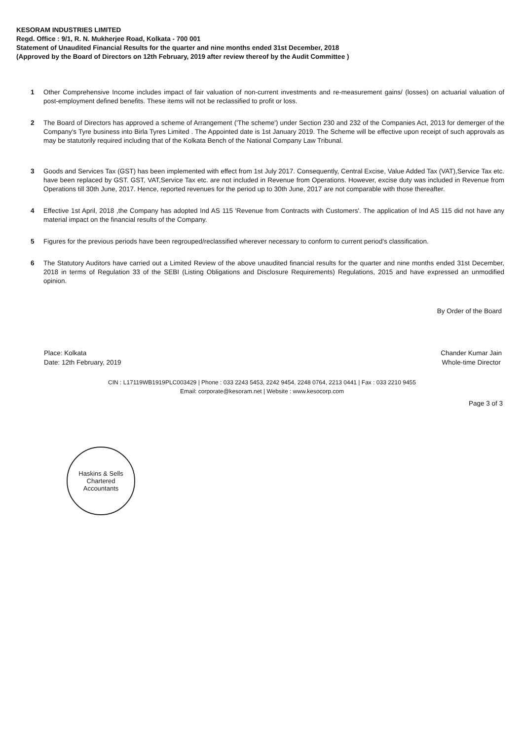KESORAM INDUSTRIES LIMITED
Regd. Office : 9/1, R. N. Mukherjee Road, Kolkata - 700 001
Statement of Unaudited Financial Results for the quarter and nine months ended 31st December, 2018
(Approved by the Board of Directors on 12th February, 2019 after review thereof by the Audit Committee )
1 Other Comprehensive Income includes impact of fair valuation of non-current investments and re-measurement gains/ (losses) on actuarial valuation of post-employment defined benefits. These items will not be reclassified to profit or loss.
2 The Board of Directors has approved a scheme of Arrangement ('The scheme') under Section 230 and 232 of the Companies Act, 2013 for demerger of the Company's Tyre business into Birla Tyres Limited . The Appointed date is 1st January 2019. The Scheme will be effective upon receipt of such approvals as may be statutorily required including that of the Kolkata Bench of the National Company Law Tribunal.
3 Goods and Services Tax (GST) has been implemented with effect from 1st July 2017. Consequently, Central Excise, Value Added Tax (VAT),Service Tax etc. have been replaced by GST. GST, VAT,Service Tax etc. are not included in Revenue from Operations. However, excise duty was included in Revenue from Operations till 30th June, 2017. Hence, reported revenues for the period up to 30th June, 2017 are not comparable with those thereafter.
4 Effective 1st April, 2018 ,the Company has adopted Ind AS 115 'Revenue from Contracts with Customers'. The application of Ind AS 115 did not have any material impact on the financial results of the Company.
5 Figures for the previous periods have been regrouped/reclassified wherever necessary to conform to current period's classification.
6 The Statutory Auditors have carried out a Limited Review of the above unaudited financial results for the quarter and nine months ended 31st December, 2018 in terms of Regulation 33 of the SEBI (Listing Obligations and Disclosure Requirements) Regulations, 2015 and have expressed an unmodified opinion.
By Order of the Board
Place: Kolkata
Date: 12th February, 2019
Chander Kumar Jain
Whole-time Director
CIN : L17119WB1919PLC003429 | Phone : 033 2243 5453, 2242 9454, 2248 0764, 2213 0441 | Fax : 033 2210 9455
Email: corporate@kesoram.net | Website : www.kesocorp.com
Page 3 of 3
Haskins & Sells
Chartered
Accountants